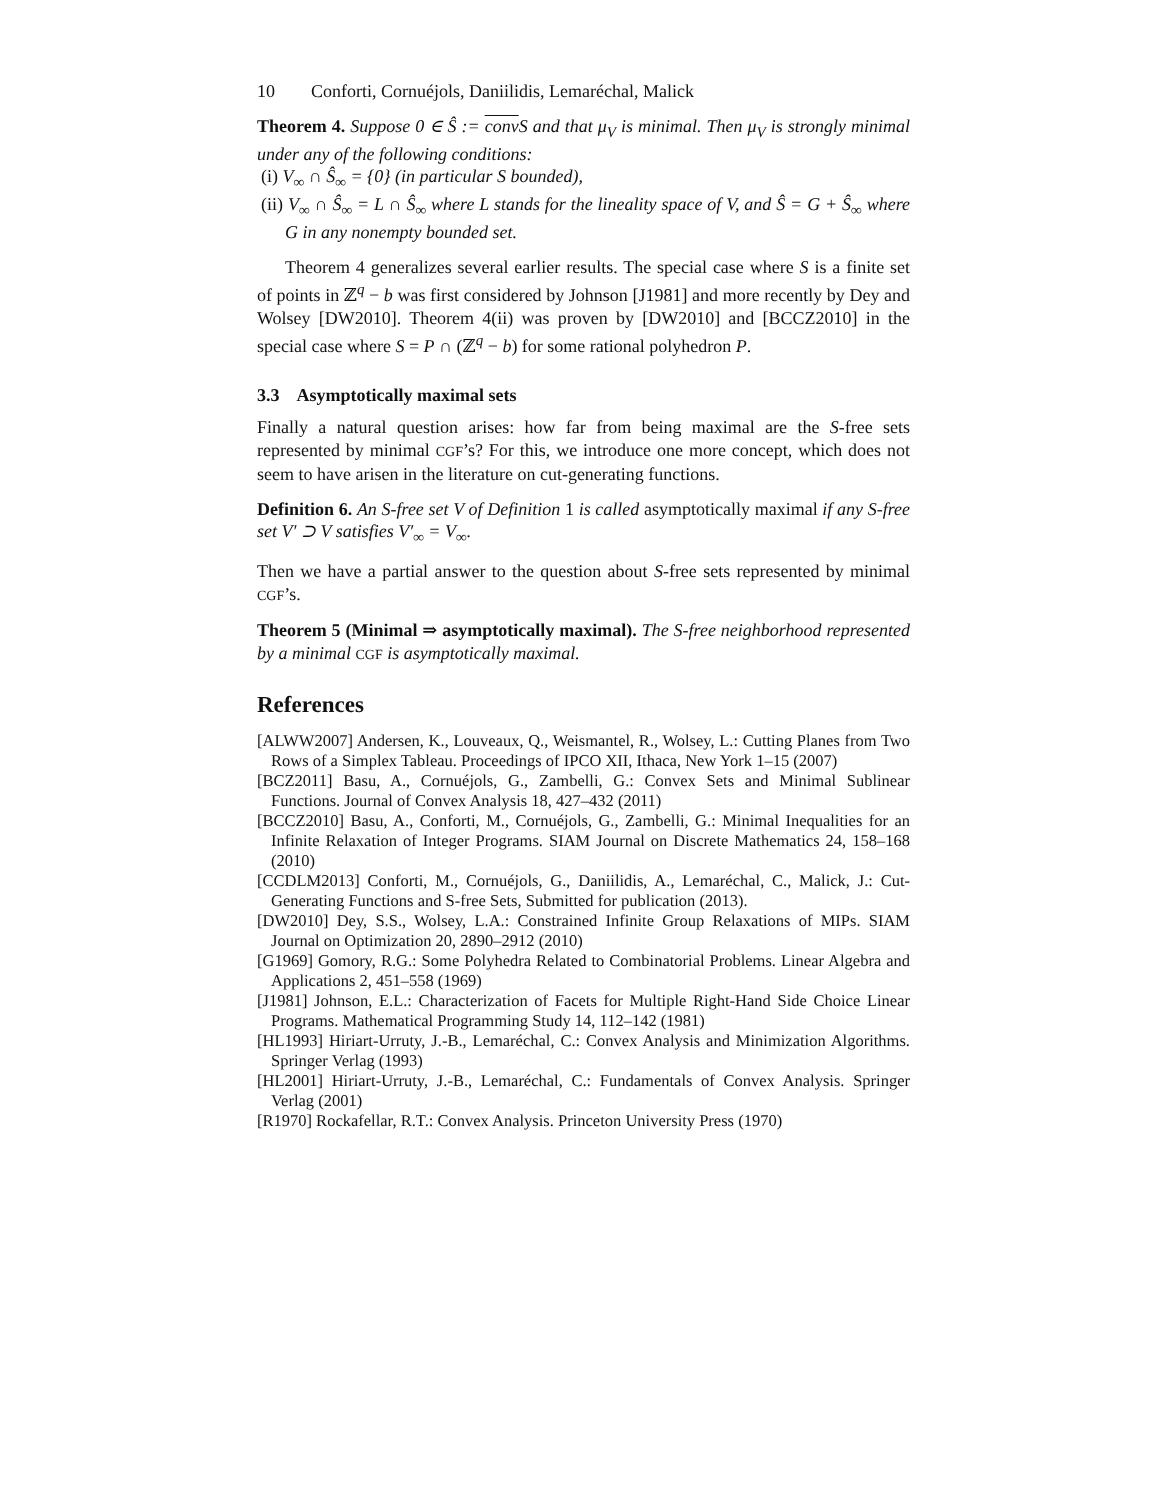10 Conforti, Cornuéjols, Daniilidis, Lemaréchal, Malick
Theorem 4. Suppose 0 ∈ Ŝ := conv S and that μ<sub>V</sub> is minimal. Then μ<sub>V</sub> is strongly minimal under any of the following conditions:
(i) V<sub>∞</sub> ∩ Ŝ<sub>∞</sub> = {0} (in particular S bounded),
(ii) V<sub>∞</sub> ∩ Ŝ<sub>∞</sub> = L ∩ Ŝ<sub>∞</sub> where L stands for the lineality space of V, and Ŝ = G + Ŝ<sub>∞</sub> where G in any nonempty bounded set.
Theorem 4 generalizes several earlier results. The special case where S is a finite set of points in ℤ<sup>q</sup> − b was first considered by Johnson [J1981] and more recently by Dey and Wolsey [DW2010]. Theorem 4(ii) was proven by [DW2010] and [BCCZ2010] in the special case where S = P ∩ (ℤ<sup>q</sup> − b) for some rational polyhedron P.
3.3 Asymptotically maximal sets
Finally a natural question arises: how far from being maximal are the S-free sets represented by minimal CGF’s? For this, we introduce one more concept, which does not seem to have arisen in the literature on cut-generating functions.
Definition 6. An S-free set V of Definition 1 is called asymptotically maximal if any S-free set V′ ⊃ V satisfies V′<sub>∞</sub> = V<sub>∞</sub>.
Then we have a partial answer to the question about S-free sets represented by minimal CGF’s.
Theorem 5 (Minimal ⇒ asymptotically maximal). The S-free neighborhood represented by a minimal CGF is asymptotically maximal.
References
[ALWW2007] Andersen, K., Louveaux, Q., Weismantel, R., Wolsey, L.: Cutting Planes from Two Rows of a Simplex Tableau. Proceedings of IPCO XII, Ithaca, New York 1–15 (2007)
[BCZ2011] Basu, A., Cornuéjols, G., Zambelli, G.: Convex Sets and Minimal Sublinear Functions. Journal of Convex Analysis 18, 427–432 (2011)
[BCCZ2010] Basu, A., Conforti, M., Cornuéjols, G., Zambelli, G.: Minimal Inequalities for an Infinite Relaxation of Integer Programs. SIAM Journal on Discrete Mathematics 24, 158–168 (2010)
[CCDLM2013] Conforti, M., Cornuéjols, G., Daniilidis, A., Lemaréchal, C., Malick, J.: Cut-Generating Functions and S-free Sets, Submitted for publication (2013).
[DW2010] Dey, S.S., Wolsey, L.A.: Constrained Infinite Group Relaxations of MIPs. SIAM Journal on Optimization 20, 2890–2912 (2010)
[G1969] Gomory, R.G.: Some Polyhedra Related to Combinatorial Problems. Linear Algebra and Applications 2, 451–558 (1969)
[J1981] Johnson, E.L.: Characterization of Facets for Multiple Right-Hand Side Choice Linear Programs. Mathematical Programming Study 14, 112–142 (1981)
[HL1993] Hiriart-Urruty, J.-B., Lemaréchal, C.: Convex Analysis and Minimization Algorithms. Springer Verlag (1993)
[HL2001] Hiriart-Urruty, J.-B., Lemaréchal, C.: Fundamentals of Convex Analysis. Springer Verlag (2001)
[R1970] Rockafellar, R.T.: Convex Analysis. Princeton University Press (1970)